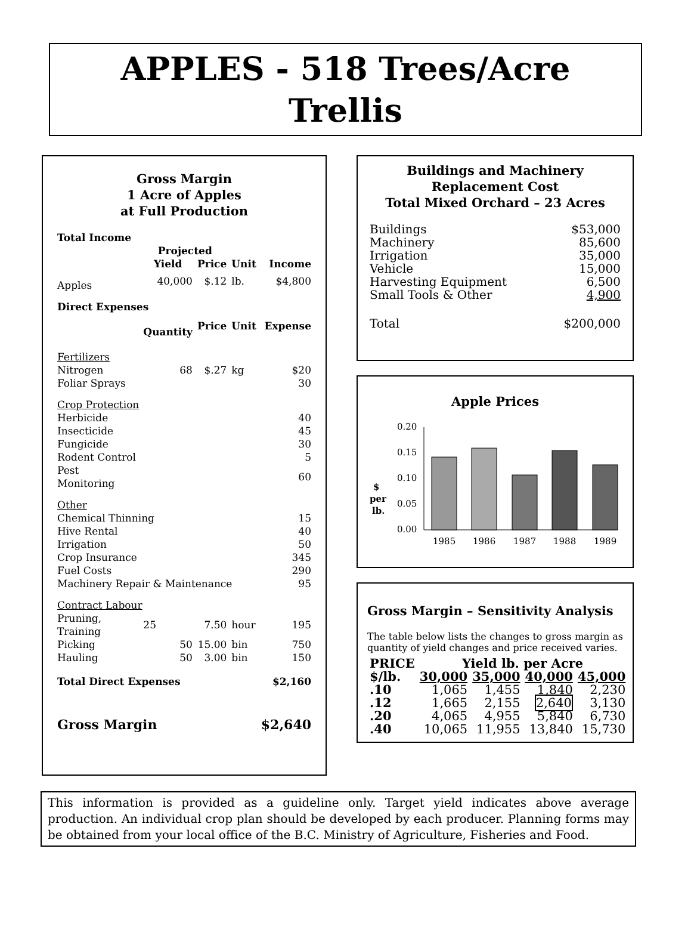APPLES - 518 Trees/Acre
Trellis
Gross Margin
1 Acre of Apples
at Full Production
| Total Income | | | | |
| | Projected | | | |
| | Yield | Price | Unit | Income |
| Apples | 40,000 | $.12 | lb. | $4,800 |
| Direct Expenses | | | | |
| | Quantity | Price | Unit | Expense |
| Fertilizers | | | | |
| Nitrogen | 68 | $.27 | kg | $20 |
| Foliar Sprays | | | | 30 |
| Crop Protection | | | | |
| Herbicide | | | | 40 |
| Insecticide | | | | 45 |
| Fungicide | | | | 30 |
| Rodent Control | | | | 5 |
| Pest Monitoring | | | | 60 |
| Other | | | | |
| Chemical Thinning | | | | 15 |
| Hive Rental | | | | 40 |
| Irrigation | | | | 50 |
| Crop Insurance | | | | 345 |
| Fuel Costs | | | | 290 |
| Machinery Repair & Maintenance | | | | 95 |
| Contract Labour | | | | |
| Pruning, Training | 25 | 7.50 | hour | 195 |
| Picking | 50 | 15.00 | bin | 750 |
| Hauling | 50 | 3.00 | bin | 150 |
| Total Direct Expenses | | | | $2,160 |
| Gross Margin | | | | $2,640 |
Buildings and Machinery
Replacement Cost
Total Mixed Orchard – 23 Acres
| Buildings | $53,000 |
| Machinery | 85,600 |
| Irrigation | 35,000 |
| Vehicle | 15,000 |
| Harvesting Equipment | 6,500 |
| Small Tools & Other | 4,900 |
| Total | $200,000 |
Apple Prices
$
per
lb.
0.20
0.15
0.10
0.05
0.00
1985
1986
1987
1988
1989
Gross Margin – Sensitivity Analysis
The table below lists the changes to gross margin as quantity of yield changes and price received varies.
| PRICE | Yield lb. per Acre | | | |
| --- | --- | --- | --- | --- |
| $/lb. | 30,000 | 35,000 | 40,000 | 45,000 |
| .10 | 1,065 | 1,455 | 1,840 | 2,230 |
| .12 | 1,665 | 2,155 | 2,640 | 3,130 |
| .20 | 4,065 | 4,955 | 5,840 | 6,730 |
| .40 | 10,065 | 11,955 | 13,840 | 15,730 |
This information is provided as a guideline only. Target yield indicates above average production. An individual crop plan should be developed by each producer. Planning forms may be obtained from your local office of the B.C. Ministry of Agriculture, Fisheries and Food.